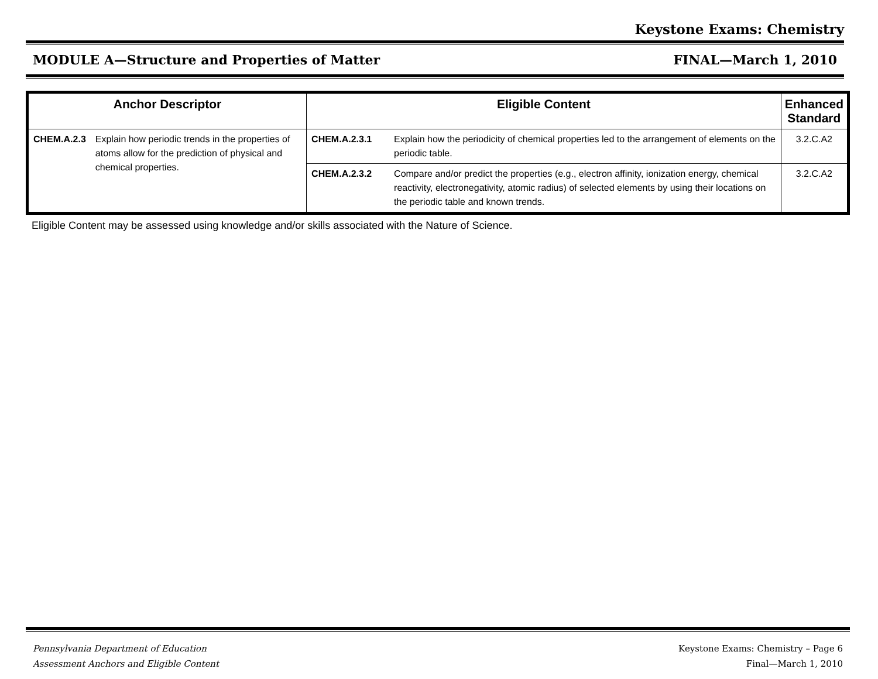Keystone Exams: Chemistry
MODULE A—Structure and Properties of Matter FINAL—March 1, 2010
| Anchor Descriptor | | Eligible Content | | Enhanced Standard |
| --- | --- | --- | --- | --- |
| CHEM.A.2.3 | Explain how periodic trends in the properties of atoms allow for the prediction of physical and chemical properties. | CHEM.A.2.3.1 | Explain how the periodicity of chemical properties led to the arrangement of elements on the periodic table. | 3.2.C.A2 |
| | | CHEM.A.2.3.2 | Compare and/or predict the properties (e.g., electron affinity, ionization energy, chemical reactivity, electronegativity, atomic radius) of selected elements by using their locations on the periodic table and known trends. | 3.2.C.A2 |
Eligible Content may be assessed using knowledge and/or skills associated with the Nature of Science.
Pennsylvania Department of Education
Assessment Anchors and Eligible Content Keystone Exams: Chemistry – Page 6
Final—March 1, 2010